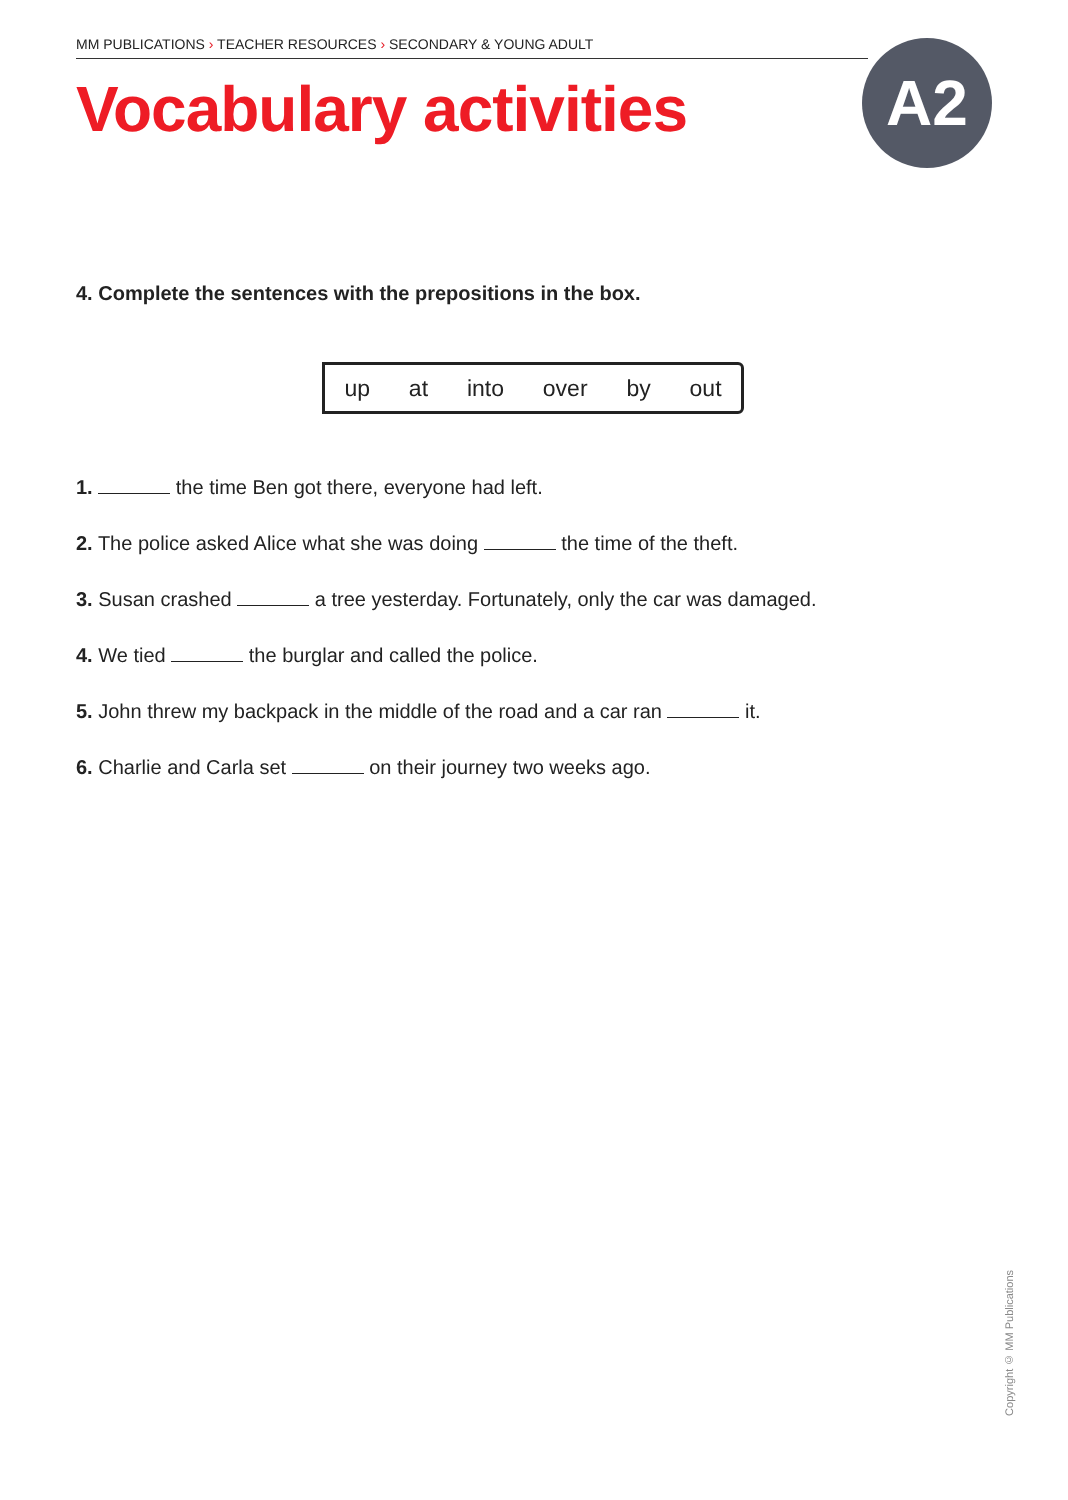MM PUBLICATIONS › TEACHER RESOURCES › SECONDARY & YOUNG ADULT
Vocabulary activities A2
4. Complete the sentences with the prepositions in the box.
up at into over by out
1. the time Ben got there, everyone had left.
2. The police asked Alice what she was doing the time of the theft.
3. Susan crashed a tree yesterday. Fortunately, only the car was damaged.
4. We tied the burglar and called the police.
5. John threw my backpack in the middle of the road and a car ran it.
6. Charlie and Carla set on their journey two weeks ago.
Copyright © MM Publications